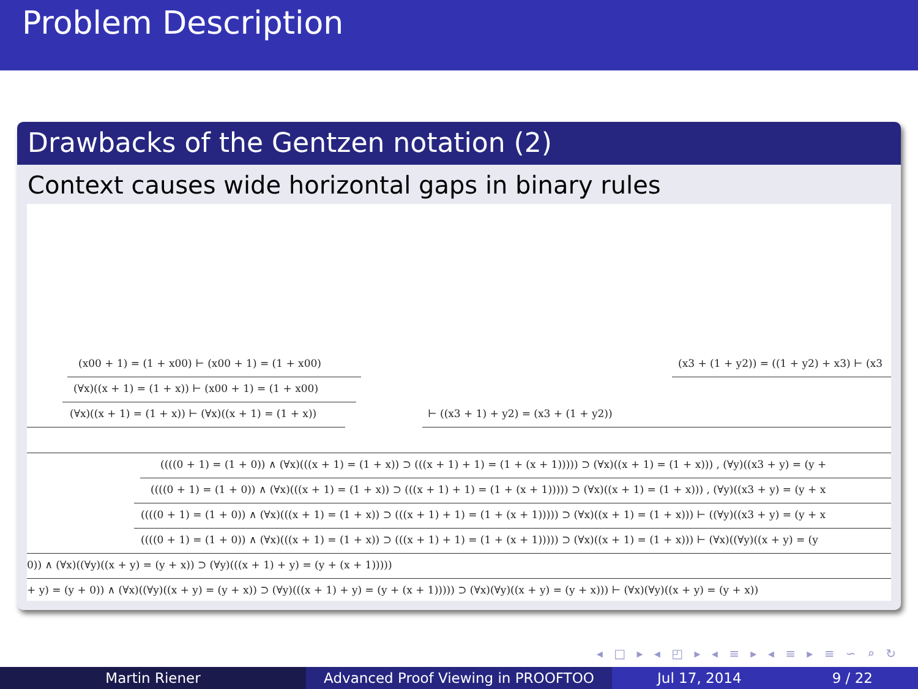Problem Description
Drawbacks of the Gentzen notation (2)
Context causes wide horizontal gaps in binary rules
(x00 + 1) = (1 + x00) ⊢ (x00 + 1) = (1 + x00)
(∀x)((x + 1) = (1 + x)) ⊢ (x00 + 1) = (1 + x00)
(∀x)((x + 1) = (1 + x)) ⊢ (∀x)((x + 1) = (1 + x)) ⊢ ((x3 + 1) + y2) = (x3 + (1 + y2))
(x3 + (1 + y2)) = ((1 + y2) + x3) ⊢ (x3
((((0 + 1) = (1 + 0)) ∧ (∀x)(((x + 1) = (1 + x)) ⊃ (((x + 1) + 1) = (1 + (x + 1))))) ⊃ (∀x)((x + 1) = (1 + x))) , (∀y)((x3 + y) = (y +
((((0 + 1) = (1 + 0)) ∧ (∀x)(((x + 1) = (1 + x)) ⊃ (((x + 1) + 1) = (1 + (x + 1))))) ⊃ (∀x)((x + 1) = (1 + x))) , (∀y)((x3 + y) = (y + x
((((0 + 1) = (1 + 0)) ∧ (∀x)(((x + 1) = (1 + x)) ⊃ (((x + 1) + 1) = (1 + (x + 1))))) ⊃ (∀x)((x + 1) = (1 + x))) ⊢ ((∀y)((x3 + y) = (y + x
((((0 + 1) = (1 + 0)) ∧ (∀x)(((x + 1) = (1 + x)) ⊃ (((x + 1) + 1) = (1 + (x + 1))))) ⊃ (∀x)((x + 1) = (1 + x))) ⊢ (∀x)((∀y)((x + y) = (y
0)) ∧ (∀x)((∀y)((x + y) = (y + x)) ⊃ (∀y)(((x + 1) + y) = (y + (x + 1)))))
+ y) = (y + 0)) ∧ (∀x)((∀y)((x + y) = (y + x)) ⊃ (∀y)(((x + 1) + y) = (y + (x + 1))))) ⊃ (∀x)(∀y)((x + y) = (y + x))) ⊢ (∀x)(∀y)((x + y) = (y + x))
◂ □ ▸ ◂ ◰ ▸ ◂ ≡ ▸ ◂ ≡ ▸ ≡ ∽ ⌕ ↻
Martin Riener Advanced Proof Viewing in PROOFTOO Jul 17, 2014 9 / 22